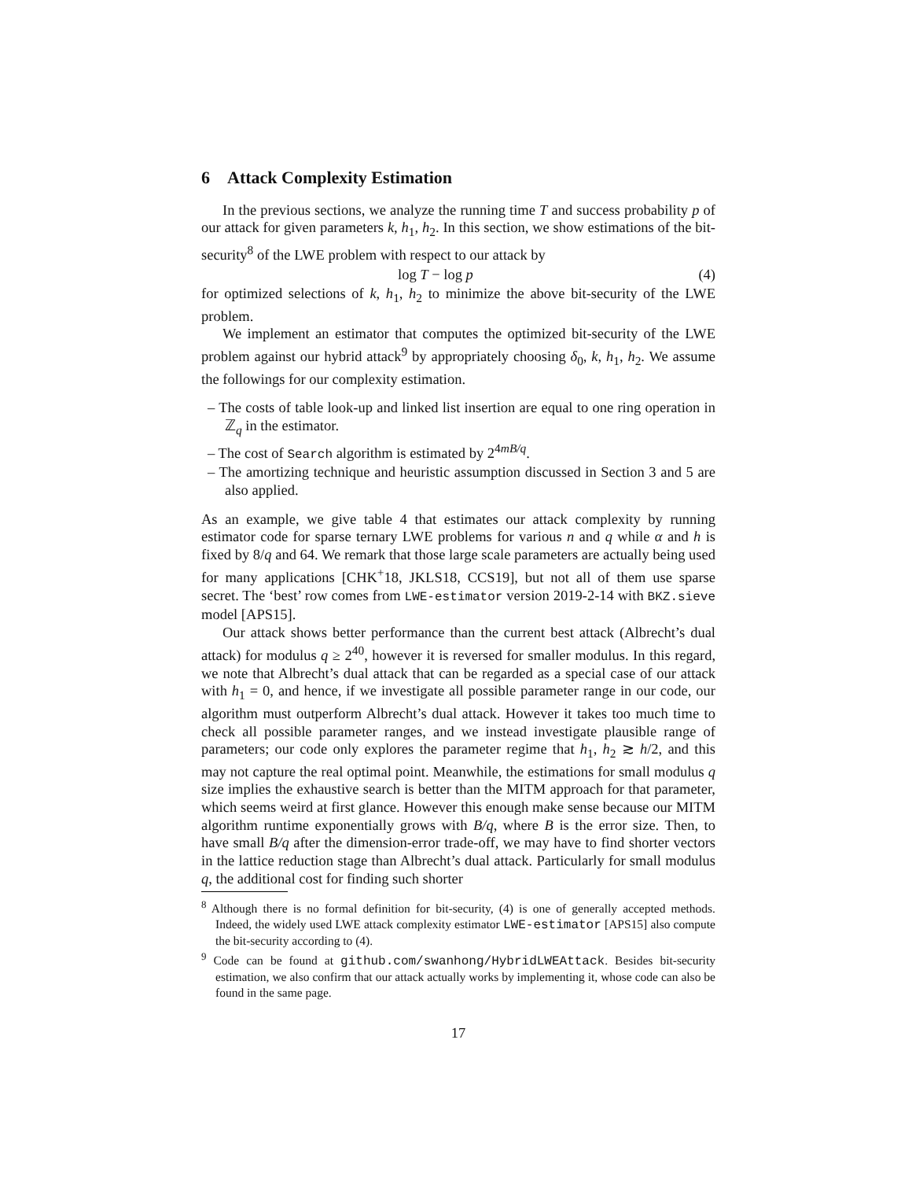6 Attack Complexity Estimation
In the previous sections, we analyze the running time T and success probability p of our attack for given parameters k, h<sub>1</sub>, h<sub>2</sub>. In this section, we show estimations of the bit-security<sup>8</sup> of the LWE problem with respect to our attack by
log T − log p (4)
for optimized selections of k, h<sub>1</sub>, h<sub>2</sub> to minimize the above bit-security of the LWE problem.
We implement an estimator that computes the optimized bit-security of the LWE problem against our hybrid attack<sup>9</sup> by appropriately choosing δ<sub>0</sub>, k, h<sub>1</sub>, h<sub>2</sub>. We assume the followings for our complexity estimation.
– The costs of table look-up and linked list insertion are equal to one ring operation in ℤ<sub>q</sub> in the estimator.
– The cost of Search algorithm is estimated by 2<sup>4mB/q</sup>.
– The amortizing technique and heuristic assumption discussed in Section 3 and 5 are also applied.
As an example, we give table 4 that estimates our attack complexity by running estimator code for sparse ternary LWE problems for various n and q while α and h is fixed by 8/q and 64. We remark that those large scale parameters are actually being used for many applications [CHK<sup>+</sup>18, JKLS18, CCS19], but not all of them use sparse secret. The ‘best’ row comes from LWE-estimator version 2019-2-14 with BKZ.sieve model [APS15].
Our attack shows better performance than the current best attack (Albrecht’s dual attack) for modulus q ≥ 2<sup>40</sup>, however it is reversed for smaller modulus. In this regard, we note that Albrecht’s dual attack that can be regarded as a special case of our attack with h<sub>1</sub> = 0, and hence, if we investigate all possible parameter range in our code, our algorithm must outperform Albrecht’s dual attack. However it takes too much time to check all possible parameter ranges, and we instead investigate plausible range of parameters; our code only explores the parameter regime that h<sub>1</sub>, h<sub>2</sub> ≳ h/2, and this may not capture the real optimal point. Meanwhile, the estimations for small modulus q size implies the exhaustive search is better than the MITM approach for that parameter, which seems weird at first glance. However this enough make sense because our MITM algorithm runtime exponentially grows with B/q, where B is the error size. Then, to have small B/q after the dimension-error trade-off, we may have to find shorter vectors in the lattice reduction stage than Albrecht’s dual attack. Particularly for small modulus q, the additional cost for finding such shorter
<sup>8</sup> Although there is no formal definition for bit-security, (4) is one of generally accepted methods. Indeed, the widely used LWE attack complexity estimator LWE-estimator [APS15] also compute the bit-security according to (4).
<sup>9</sup> Code can be found at github.com/swanhong/HybridLWEAttack. Besides bit-security estimation, we also confirm that our attack actually works by implementing it, whose code can also be found in the same page.
17